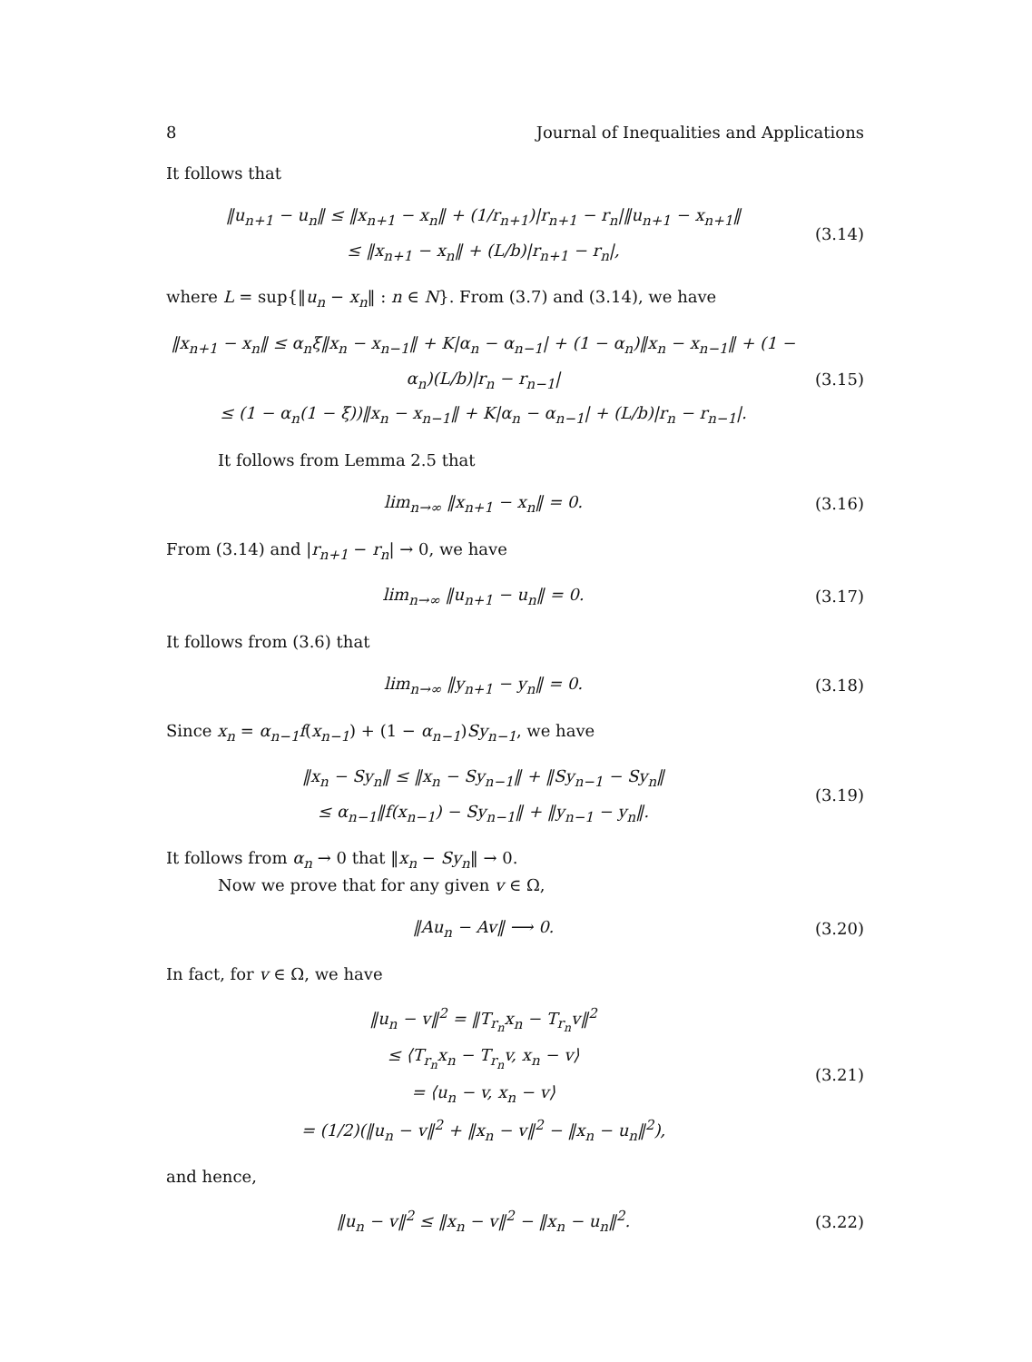8 Journal of Inequalities and Applications
It follows that
‖u<sub>n+1</sub> − u<sub>n</sub>‖ ≤ ‖x<sub>n+1</sub> − x<sub>n</sub>‖ + (1/r<sub>n+1</sub>)|r<sub>n+1</sub> − r<sub>n</sub>|‖u<sub>n+1</sub> − x<sub>n+1</sub>‖
≤ ‖x<sub>n+1</sub> − x<sub>n</sub>‖ + (L/b)|r<sub>n+1</sub> − r<sub>n</sub>|,
(3.14)
where L = sup{‖u<sub>n</sub> − x<sub>n</sub>‖ : n ∈ N}. From (3.7) and (3.14), we have
‖x<sub>n+1</sub> − x<sub>n</sub>‖ ≤ α<sub>n</sub>ξ‖x<sub>n</sub> − x<sub>n−1</sub>‖ + K|α<sub>n</sub> − α<sub>n−1</sub>| + (1 − α<sub>n</sub>)‖x<sub>n</sub> − x<sub>n−1</sub>‖ + (1 − α<sub>n</sub>)(L/b)|r<sub>n</sub> − r<sub>n−1</sub>|
≤ (1 − α<sub>n</sub>(1 − ξ))‖x<sub>n</sub> − x<sub>n−1</sub>‖ + K|α<sub>n</sub> − α<sub>n−1</sub>| + (L/b)|r<sub>n</sub> − r<sub>n−1</sub>|.
(3.15)
It follows from Lemma 2.5 that
lim<sub>n→∞</sub> ‖x<sub>n+1</sub> − x<sub>n</sub>‖ = 0.
(3.16)
From (3.14) and |r<sub>n+1</sub> − r<sub>n</sub>| → 0, we have
lim<sub>n→∞</sub> ‖u<sub>n+1</sub> − u<sub>n</sub>‖ = 0.
(3.17)
It follows from (3.6) that
lim<sub>n→∞</sub> ‖y<sub>n+1</sub> − y<sub>n</sub>‖ = 0.
(3.18)
Since x<sub>n</sub> = α<sub>n−1</sub>f(x<sub>n−1</sub>) + (1 − α<sub>n−1</sub>)Sy<sub>n−1</sub>, we have
‖x<sub>n</sub> − Sy<sub>n</sub>‖ ≤ ‖x<sub>n</sub> − Sy<sub>n−1</sub>‖ + ‖Sy<sub>n−1</sub> − Sy<sub>n</sub>‖
≤ α<sub>n−1</sub>‖f(x<sub>n−1</sub>) − Sy<sub>n−1</sub>‖ + ‖y<sub>n−1</sub> − y<sub>n</sub>‖.
(3.19)
It follows from α<sub>n</sub> → 0 that ‖x<sub>n</sub> − Sy<sub>n</sub>‖ → 0.
Now we prove that for any given v ∈ Ω,
‖Au<sub>n</sub> − Av‖ ⟶ 0.
(3.20)
In fact, for v ∈ Ω, we have
‖u<sub>n</sub> − v‖<sup>2</sup> = ‖T<sub>r<sub>n</sub></sub>x<sub>n</sub> − T<sub>r<sub>n</sub></sub>v‖<sup>2</sup>
≤ ⟨T<sub>r<sub>n</sub></sub>x<sub>n</sub> − T<sub>r<sub>n</sub></sub>v, x<sub>n</sub> − v⟩
= ⟨u<sub>n</sub> − v, x<sub>n</sub> − v⟩
= (1/2)(‖u<sub>n</sub> − v‖<sup>2</sup> + ‖x<sub>n</sub> − v‖<sup>2</sup> − ‖x<sub>n</sub> − u<sub>n</sub>‖<sup>2</sup>),
(3.21)
and hence,
‖u<sub>n</sub> − v‖<sup>2</sup> ≤ ‖x<sub>n</sub> − v‖<sup>2</sup> − ‖x<sub>n</sub> − u<sub>n</sub>‖<sup>2</sup>.
(3.22)